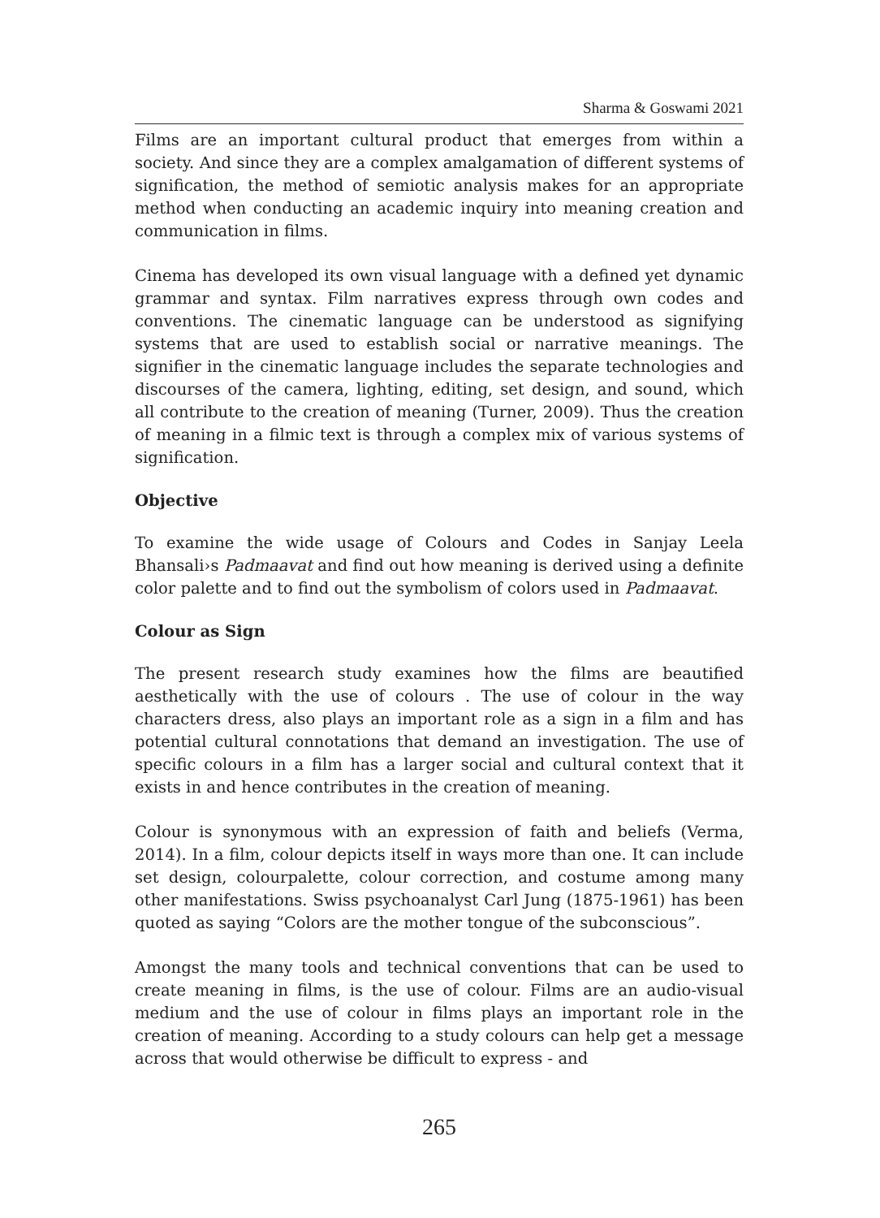Sharma & Goswami 2021
Films are an important cultural product that emerges from within a society. And since they are a complex amalgamation of different systems of signification, the method of semiotic analysis makes for an appropriate method when conducting an academic inquiry into meaning creation and communication in films.
Cinema has developed its own visual language with a defined yet dynamic grammar and syntax. Film narratives express through own codes and conventions. The cinematic language can be understood as signifying systems that are used to establish social or narrative meanings. The signifier in the cinematic language includes the separate technologies and discourses of the camera, lighting, editing, set design, and sound, which all contribute to the creation of meaning (Turner, 2009). Thus the creation of meaning in a filmic text is through a complex mix of various systems of signification.
Objective
To examine the wide usage of Colours and Codes in Sanjay Leela Bhansali›s Padmaavat and find out how meaning is derived using a definite color palette and to find out the symbolism of colors used in Padmaavat.
Colour as Sign
The present research study examines how the films are beautified aesthetically with the use of colours . The use of colour in the way characters dress, also plays an important role as a sign in a film and has potential cultural connotations that demand an investigation. The use of specific colours in a film has a larger social and cultural context that it exists in and hence contributes in the creation of meaning.
Colour is synonymous with an expression of faith and beliefs (Verma, 2014). In a film, colour depicts itself in ways more than one. It can include set design, colourpalette, colour correction, and costume among many other manifestations. Swiss psychoanalyst Carl Jung (1875-1961) has been quoted as saying “Colors are the mother tongue of the subconscious”.
Amongst the many tools and technical conventions that can be used to create meaning in films, is the use of colour. Films are an audio-visual medium and the use of colour in films plays an important role in the creation of meaning. According to a study colours can help get a message across that would otherwise be difficult to express - and
265